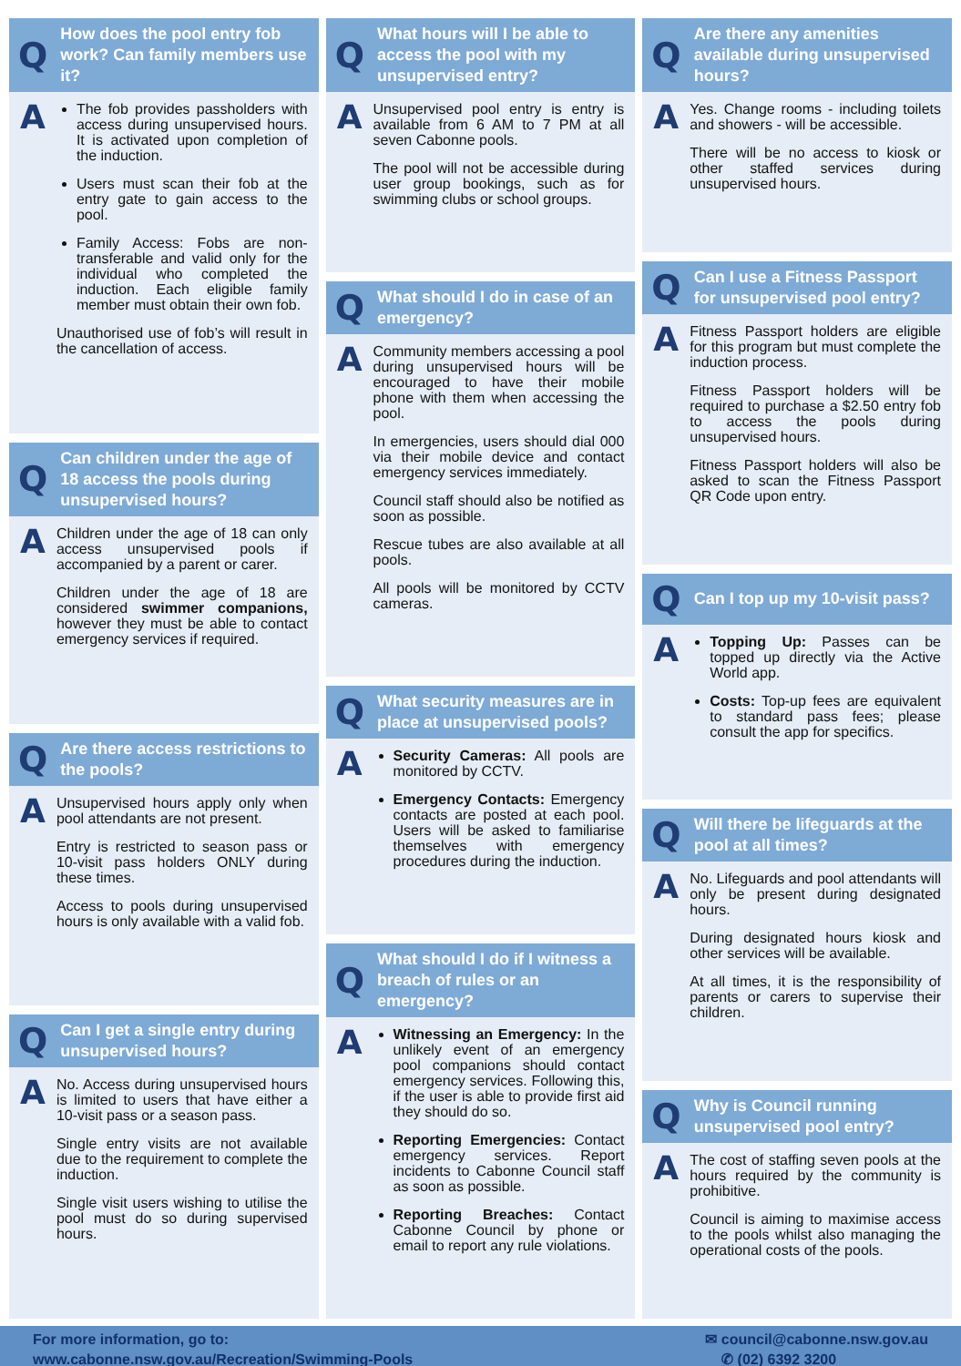Q How does the pool entry fob work? Can family members use it?
A
The fob provides passholders with access during unsupervised hours. It is activated upon completion of the induction.
Users must scan their fob at the entry gate to gain access to the pool.
Family Access: Fobs are non-transferable and valid only for the individual who completed the induction. Each eligible family member must obtain their own fob.
Unauthorised use of fob’s will result in the cancellation of access.
Q Can children under the age of 18 access the pools during unsupervised hours?
A
Children under the age of 18 can only access unsupervised pools if accompanied by a parent or carer.
Children under the age of 18 are considered swimmer companions, however they must be able to contact emergency services if required.
Q Are there access restrictions to the pools?
A
Unsupervised hours apply only when pool attendants are not present.
Entry is restricted to season pass or 10-visit pass holders ONLY during these times.
Access to pools during unsupervised hours is only available with a valid fob.
Q Can I get a single entry during unsupervised hours?
A
No. Access during unsupervised hours is limited to users that have either a 10-visit pass or a season pass.
Single entry visits are not available due to the requirement to complete the induction.
Single visit users wishing to utilise the pool must do so during supervised hours.
Q What hours will I be able to access the pool with my unsupervised entry?
A
Unsupervised pool entry is entry is available from 6 AM to 7 PM at all seven Cabonne pools.
The pool will not be accessible during user group bookings, such as for swimming clubs or school groups.
Q What should I do in case of an emergency?
A
Community members accessing a pool during unsupervised hours will be encouraged to have their mobile phone with them when accessing the pool.
In emergencies, users should dial 000 via their mobile device and contact emergency services immediately.
Council staff should also be notified as soon as possible.
Rescue tubes are also available at all pools.
All pools will be monitored by CCTV cameras.
Q What security measures are in place at unsupervised pools?
A
Security Cameras: All pools are monitored by CCTV.
Emergency Contacts: Emergency contacts are posted at each pool. Users will be asked to familiarise themselves with emergency procedures during the induction.
Q What should I do if I witness a breach of rules or an emergency?
A
Witnessing an Emergency: In the unlikely event of an emergency pool companions should contact emergency services. Following this, if the user is able to provide first aid they should do so.
Reporting Emergencies: Contact emergency services. Report incidents to Cabonne Council staff as soon as possible.
Reporting Breaches: Contact Cabonne Council by phone or email to report any rule violations.
Q Are there any amenities available during unsupervised hours?
A
Yes. Change rooms - including toilets and showers - will be accessible.
There will be no access to kiosk or other staffed services during unsupervised hours.
Q Can I use a Fitness Passport for unsupervised pool entry?
A
Fitness Passport holders are eligible for this program but must complete the induction process.
Fitness Passport holders will be required to purchase a $2.50 entry fob to access the pools during unsupervised hours.
Fitness Passport holders will also be asked to scan the Fitness Passport QR Code upon entry.
Q Can I top up my 10-visit pass?
A
Topping Up: Passes can be topped up directly via the Active World app.
Costs: Top-up fees are equivalent to standard pass fees; please consult the app for specifics.
Q Will there be lifeguards at the pool at all times?
A
No. Lifeguards and pool attendants will only be present during designated hours.
During designated hours kiosk and other services will be available.
At all times, it is the responsibility of parents or carers to supervise their children.
Q Why is Council running unsupervised pool entry?
A
The cost of staffing seven pools at the hours required by the community is prohibitive.
Council is aiming to maximise access to the pools whilst also managing the operational costs of the pools.
For more information, go to:
www.cabonne.nsw.gov.au/Recreation/Swimming-Pools
✉ council@cabonne.nsw.gov.au
✆ (02) 6392 3200